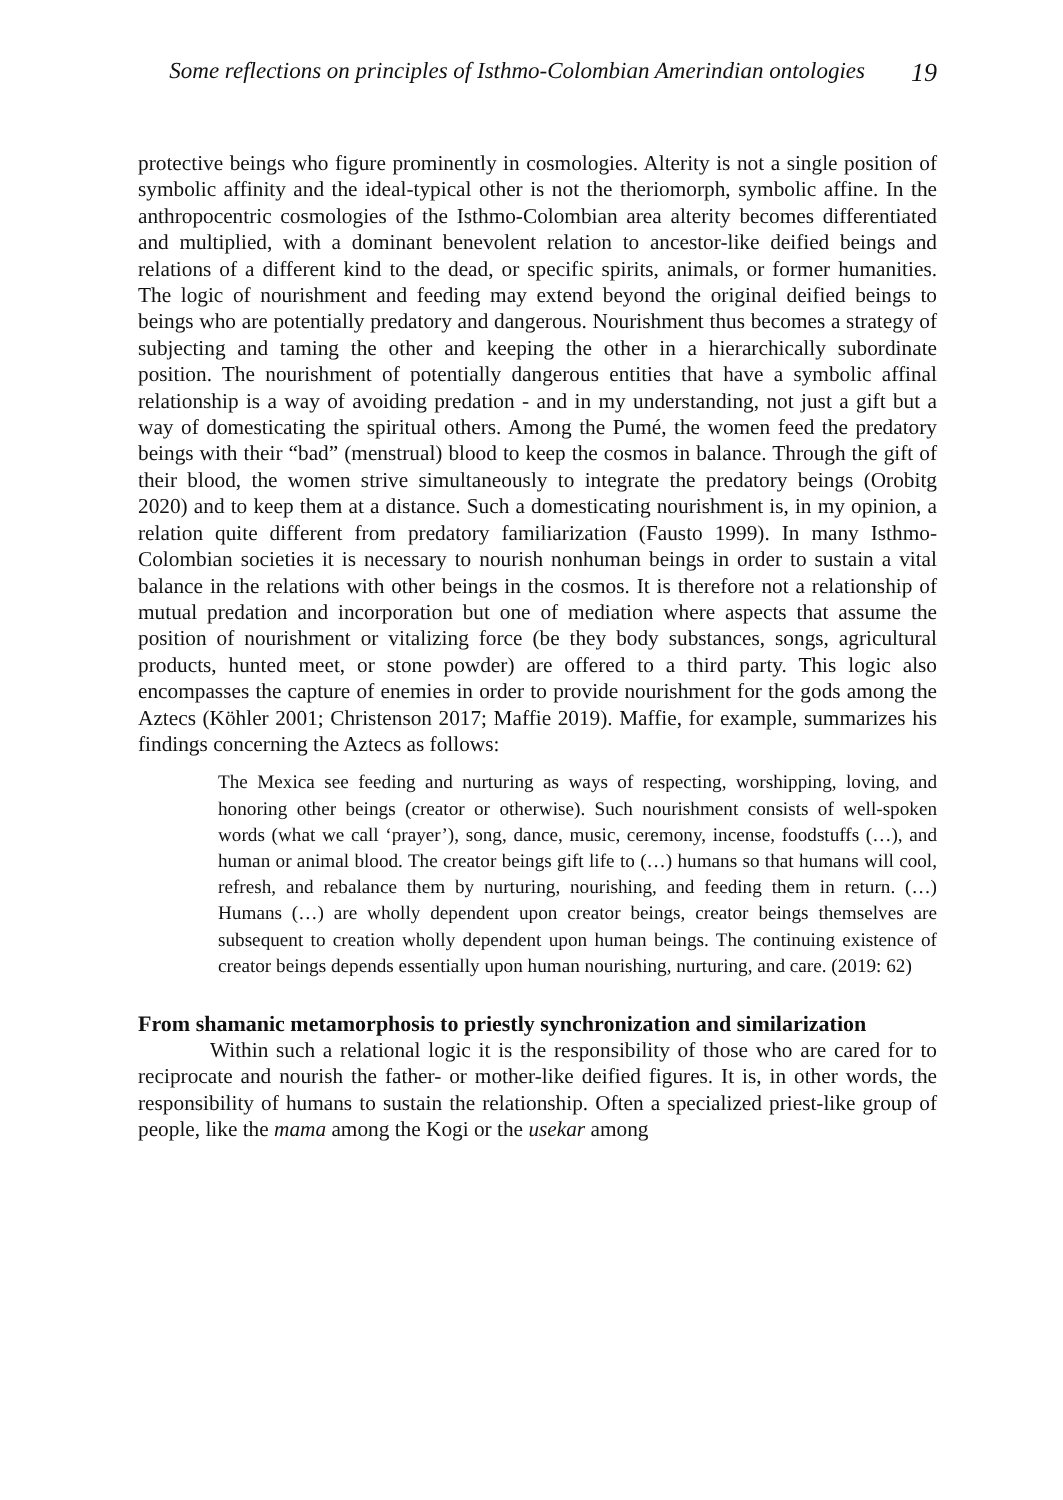Some reflections on principles of Isthmo-Colombian Amerindian ontologies 19
protective beings who figure prominently in cosmologies. Alterity is not a single position of symbolic affinity and the ideal-typical other is not the theriomorph, symbolic affine. In the anthropocentric cosmologies of the Isthmo-Colombian area alterity becomes differentiated and multiplied, with a dominant benevolent relation to ancestor-like deified beings and relations of a different kind to the dead, or specific spirits, animals, or former humanities. The logic of nourishment and feeding may extend beyond the original deified beings to beings who are potentially predatory and dangerous. Nourishment thus becomes a strategy of subjecting and taming the other and keeping the other in a hierarchically subordinate position. The nourishment of potentially dangerous entities that have a symbolic affinal relationship is a way of avoiding predation - and in my understanding, not just a gift but a way of domesticating the spiritual others. Among the Pumé, the women feed the predatory beings with their “bad” (menstrual) blood to keep the cosmos in balance. Through the gift of their blood, the women strive simultaneously to integrate the predatory beings (Orobitg 2020) and to keep them at a distance. Such a domesticating nourishment is, in my opinion, a relation quite different from predatory familiarization (Fausto 1999). In many Isthmo-Colombian societies it is necessary to nourish nonhuman beings in order to sustain a vital balance in the relations with other beings in the cosmos. It is therefore not a relationship of mutual predation and incorporation but one of mediation where aspects that assume the position of nourishment or vitalizing force (be they body substances, songs, agricultural products, hunted meet, or stone powder) are offered to a third party. This logic also encompasses the capture of enemies in order to provide nourishment for the gods among the Aztecs (Köhler 2001; Christenson 2017; Maffie 2019). Maffie, for example, summarizes his findings concerning the Aztecs as follows:
The Mexica see feeding and nurturing as ways of respecting, worshipping, loving, and honoring other beings (creator or otherwise). Such nourishment consists of well-spoken words (what we call ‘prayer’), song, dance, music, ceremony, incense, foodstuffs (…), and human or animal blood. The creator beings gift life to (…) humans so that humans will cool, refresh, and rebalance them by nurturing, nourishing, and feeding them in return. (…) Humans (…) are wholly dependent upon creator beings, creator beings themselves are subsequent to creation wholly dependent upon human beings. The continuing existence of creator beings depends essentially upon human nourishing, nurturing, and care. (2019: 62)
From shamanic metamorphosis to priestly synchronization and similarization
Within such a relational logic it is the responsibility of those who are cared for to reciprocate and nourish the father- or mother-like deified figures. It is, in other words, the responsibility of humans to sustain the relationship. Often a specialized priest-like group of people, like the mama among the Kogi or the usekar among